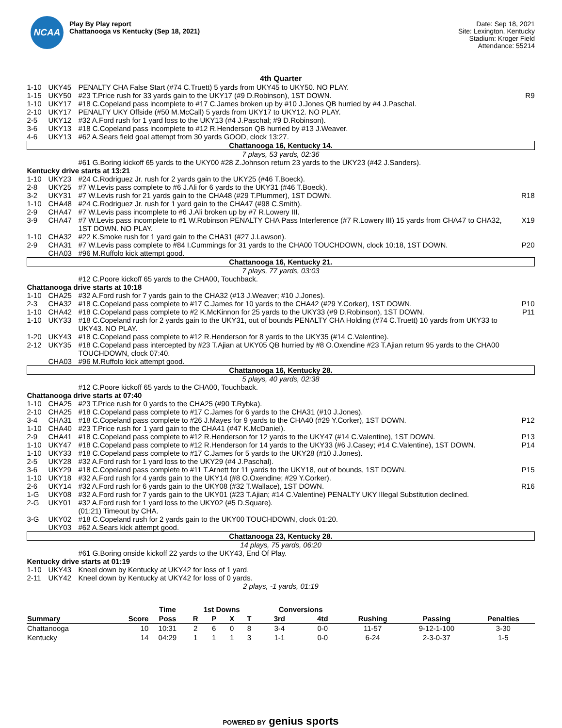NCAA
Play By Play report
Chattanooga vs Kentucky (Sep 18, 2021)
Date: Sep 18, 2021
Site: Lexington, Kentucky
Stadium: Kroger Field
Attendance: 55214
4th Quarter
| 1-10 | UKY45 | PENALTY CHA False Start (#74 C.Truett) 5 yards from UKY45 to UKY50. NO PLAY. | |
| 1-15 | UKY50 | #23 T.Price rush for 33 yards gain to the UKY17 (#9 D.Robinson), 1ST DOWN. | R9 |
| 1-10 | UKY17 | #18 C.Copeland pass incomplete to #17 C.James broken up by #10 J.Jones QB hurried by #4 J.Paschal. | |
| 2-10 | UKY17 | PENALTY UKY Offside (#50 M.McCall) 5 yards from UKY17 to UKY12. NO PLAY. | |
| 2-5 | UKY12 | #32 A.Ford rush for 1 yard loss to the UKY13 (#4 J.Paschal; #9 D.Robinson). | |
| 3-6 | UKY13 | #18 C.Copeland pass incomplete to #12 R.Henderson QB hurried by #13 J.Weaver. | |
| 4-6 | UKY13 | #62 A.Sears field goal attempt from 30 yards GOOD, clock 13:27. | |
| Chattanooga 16, Kentucky 14. | | | |
| 7 plays, 53 yards, 02:36 | | | |
| | | #61 G.Boring kickoff 65 yards to the UKY00 #28 Z.Johnson return 23 yards to the UKY23 (#42 J.Sanders). | |
| Kentucky drive starts at 13:21 | | | |
| 1-10 | UKY23 | #24 C.Rodriguez Jr. rush for 2 yards gain to the UKY25 (#46 T.Boeck). | |
| 2-8 | UKY25 | #7 W.Levis pass complete to #6 J.Ali for 6 yards to the UKY31 (#46 T.Boeck). | |
| 3-2 | UKY31 | #7 W.Levis rush for 21 yards gain to the CHA48 (#29 T.Plummer), 1ST DOWN. | R18 |
| 1-10 | CHA48 | #24 C.Rodriguez Jr. rush for 1 yard gain to the CHA47 (#98 C.Smith). | |
| 2-9 | CHA47 | #7 W.Levis pass incomplete to #6 J.Ali broken up by #7 R.Lowery III. | |
| 3-9 | CHA47 | #7 W.Levis pass incomplete to #1 W.Robinson PENALTY CHA Pass Interference (#7 R.Lowery III) 15 yards from CHA47 to CHA32, 1ST DOWN. NO PLAY. | X19 |
| 1-10 | CHA32 | #22 K.Smoke rush for 1 yard gain to the CHA31 (#27 J.Lawson). | |
| 2-9 | CHA31 | #7 W.Levis pass complete to #84 I.Cummings for 31 yards to the CHA00 TOUCHDOWN, clock 10:18, 1ST DOWN. | P20 |
| | CHA03 | #96 M.Ruffolo kick attempt good. | |
| Chattanooga 16, Kentucky 21. | | | |
| 7 plays, 77 yards, 03:03 | | | |
| | | #12 C.Poore kickoff 65 yards to the CHA00, Touchback. | |
| Chattanooga drive starts at 10:18 | | | |
| 1-10 | CHA25 | #32 A.Ford rush for 7 yards gain to the CHA32 (#13 J.Weaver; #10 J.Jones). | |
| 2-3 | CHA32 | #18 C.Copeland pass complete to #17 C.James for 10 yards to the CHA42 (#29 Y.Corker), 1ST DOWN. | P10 |
| 1-10 | CHA42 | #18 C.Copeland pass complete to #2 K.McKinnon for 25 yards to the UKY33 (#9 D.Robinson), 1ST DOWN. | P11 |
| 1-10 | UKY33 | #18 C.Copeland rush for 2 yards gain to the UKY31, out of bounds PENALTY CHA Holding (#74 C.Truett) 10 yards from UKY33 to UKY43. NO PLAY. | |
| 1-20 | UKY43 | #18 C.Copeland pass complete to #12 R.Henderson for 8 yards to the UKY35 (#14 C.Valentine). | |
| 2-12 | UKY35 | #18 C.Copeland pass intercepted by #23 T.Ajian at UKY05 QB hurried by #8 O.Oxendine #23 T.Ajian return 95 yards to the CHA00 TOUCHDOWN, clock 07:40. | |
| | CHA03 | #96 M.Ruffolo kick attempt good. | |
| Chattanooga 16, Kentucky 28. | | | |
| 5 plays, 40 yards, 02:38 | | | |
| | | #12 C.Poore kickoff 65 yards to the CHA00, Touchback. | |
| Chattanooga drive starts at 07:40 | | | |
| 1-10 | CHA25 | #23 T.Price rush for 0 yards to the CHA25 (#90 T.Rybka). | |
| 2-10 | CHA25 | #18 C.Copeland pass complete to #17 C.James for 6 yards to the CHA31 (#10 J.Jones). | |
| 3-4 | CHA31 | #18 C.Copeland pass complete to #26 J.Mayes for 9 yards to the CHA40 (#29 Y.Corker), 1ST DOWN. | P12 |
| 1-10 | CHA40 | #23 T.Price rush for 1 yard gain to the CHA41 (#47 K.McDaniel). | |
| 2-9 | CHA41 | #18 C.Copeland pass complete to #12 R.Henderson for 12 yards to the UKY47 (#14 C.Valentine), 1ST DOWN. | P13 |
| 1-10 | UKY47 | #18 C.Copeland pass complete to #12 R.Henderson for 14 yards to the UKY33 (#6 J.Casey; #14 C.Valentine), 1ST DOWN. | P14 |
| 1-10 | UKY33 | #18 C.Copeland pass complete to #17 C.James for 5 yards to the UKY28 (#10 J.Jones). | |
| 2-5 | UKY28 | #32 A.Ford rush for 1 yard loss to the UKY29 (#4 J.Paschal). | |
| 3-6 | UKY29 | #18 C.Copeland pass complete to #11 T.Arnett for 11 yards to the UKY18, out of bounds, 1ST DOWN. | P15 |
| 1-10 | UKY18 | #32 A.Ford rush for 4 yards gain to the UKY14 (#8 O.Oxendine; #29 Y.Corker). | |
| 2-6 | UKY14 | #32 A.Ford rush for 6 yards gain to the UKY08 (#32 T.Wallace), 1ST DOWN. | R16 |
| 1-G | UKY08 | #32 A.Ford rush for 7 yards gain to the UKY01 (#23 T.Ajian; #14 C.Valentine) PENALTY UKY Illegal Substitution declined. | |
| 2-G | UKY01 | #32 A.Ford rush for 1 yard loss to the UKY02 (#5 D.Square). | |
| | | (01:21) Timeout by CHA. | |
| 3-G | UKY02 | #18 C.Copeland rush for 2 yards gain to the UKY00 TOUCHDOWN, clock 01:20. | |
| | UKY03 | #62 A.Sears kick attempt good. | |
| Chattanooga 23, Kentucky 28. | | | |
| 14 plays, 75 yards, 06:20 | | | |
| | | #61 G.Boring onside kickoff 22 yards to the UKY43, End Of Play. | |
| Kentucky drive starts at 01:19 | | | |
| 1-10 | UKY43 | Kneel down by Kentucky at UKY42 for loss of 1 yard. | |
| 2-11 | UKY42 | Kneel down by Kentucky at UKY42 for loss of 0 yards. | |
| 2 plays, -1 yards, 01:19 | | | |
| | | Time | 1st Downs | | | | Conversions | | | | |
| --- | --- | --- | --- | --- | --- | --- | --- | --- | --- | --- | --- |
| Summary | Score | Poss | R | P | X | T | 3rd | 4td | Rushing | Passing | Penalties |
| Chattanooga | 10 | 10:31 | 2 | 6 | 0 | 8 | 3-4 | 0-0 | 11-57 | 9-12-1-100 | 3-30 |
| Kentucky | 14 | 04:29 | 1 | 1 | 1 | 3 | 1-1 | 0-0 | 6-24 | 2-3-0-37 | 1-5 |
POWERED BY genius sports